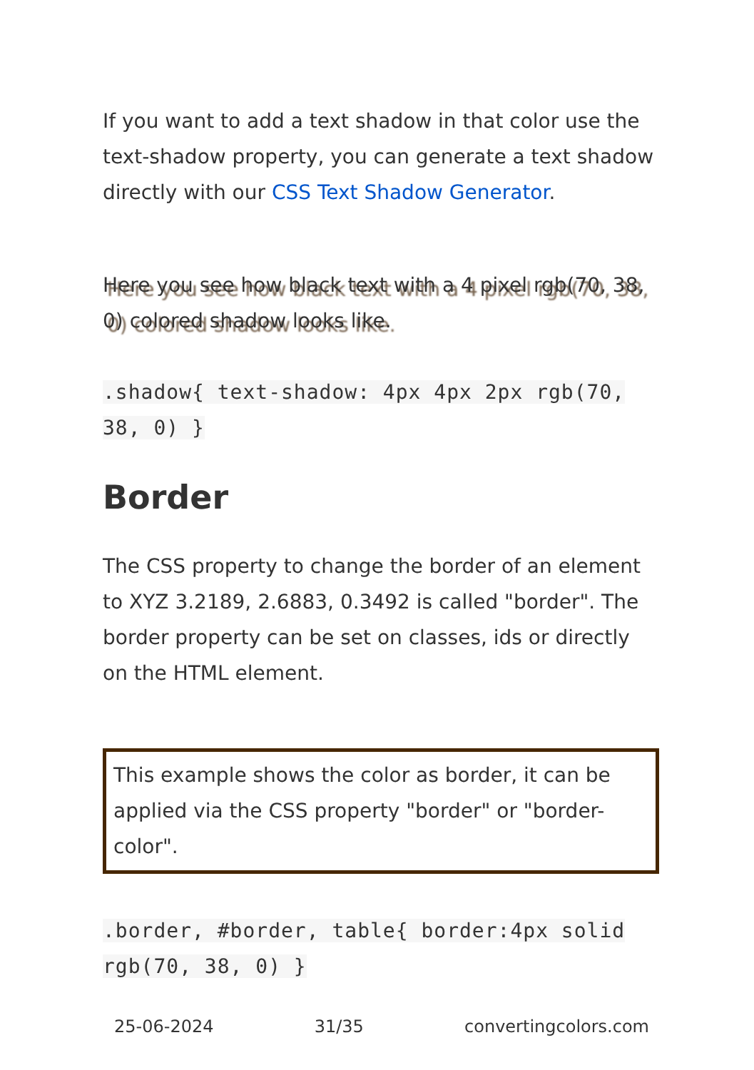If you want to add a text shadow in that color use the text-shadow property, you can generate a text shadow directly with our CSS Text Shadow Generator.
Here you see how black text with a 4 pixel rgb(70, 38, 0) colored shadow looks like.
.shadow{ text-shadow: 4px 4px 2px rgb(70, 38, 0) }
Border
The CSS property to change the border of an element to XYZ 3.2189, 2.6883, 0.3492 is called "border". The border property can be set on classes, ids or directly on the HTML element.
This example shows the color as border, it can be applied via the CSS property "border" or "border-color".
.border, #border, table{ border:4px solid rgb(70, 38, 0) }
25-06-2024 31/35 convertingcolors.com